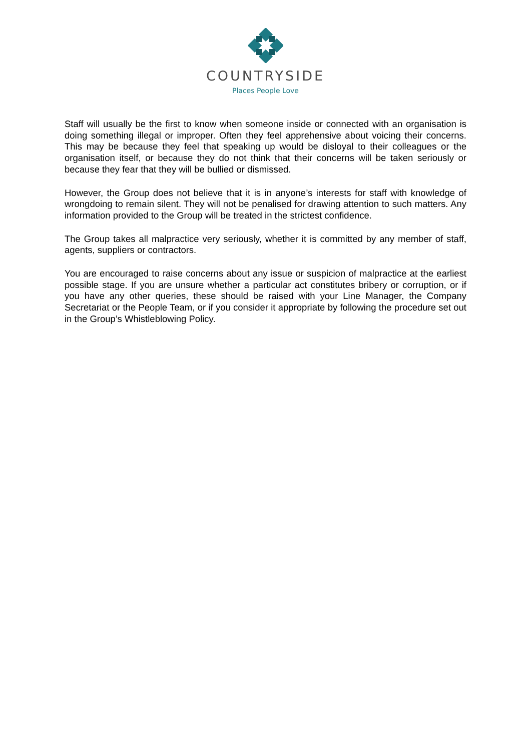COUNTRYSIDE
Places People Love
Staff will usually be the first to know when someone inside or connected with an organisation is doing something illegal or improper. Often they feel apprehensive about voicing their concerns. This may be because they feel that speaking up would be disloyal to their colleagues or the organisation itself, or because they do not think that their concerns will be taken seriously or because they fear that they will be bullied or dismissed.
However, the Group does not believe that it is in anyone’s interests for staff with knowledge of wrongdoing to remain silent. They will not be penalised for drawing attention to such matters. Any information provided to the Group will be treated in the strictest confidence.
The Group takes all malpractice very seriously, whether it is committed by any member of staff, agents, suppliers or contractors.
You are encouraged to raise concerns about any issue or suspicion of malpractice at the earliest possible stage. If you are unsure whether a particular act constitutes bribery or corruption, or if you have any other queries, these should be raised with your Line Manager, the Company Secretariat or the People Team, or if you consider it appropriate by following the procedure set out in the Group’s Whistleblowing Policy.